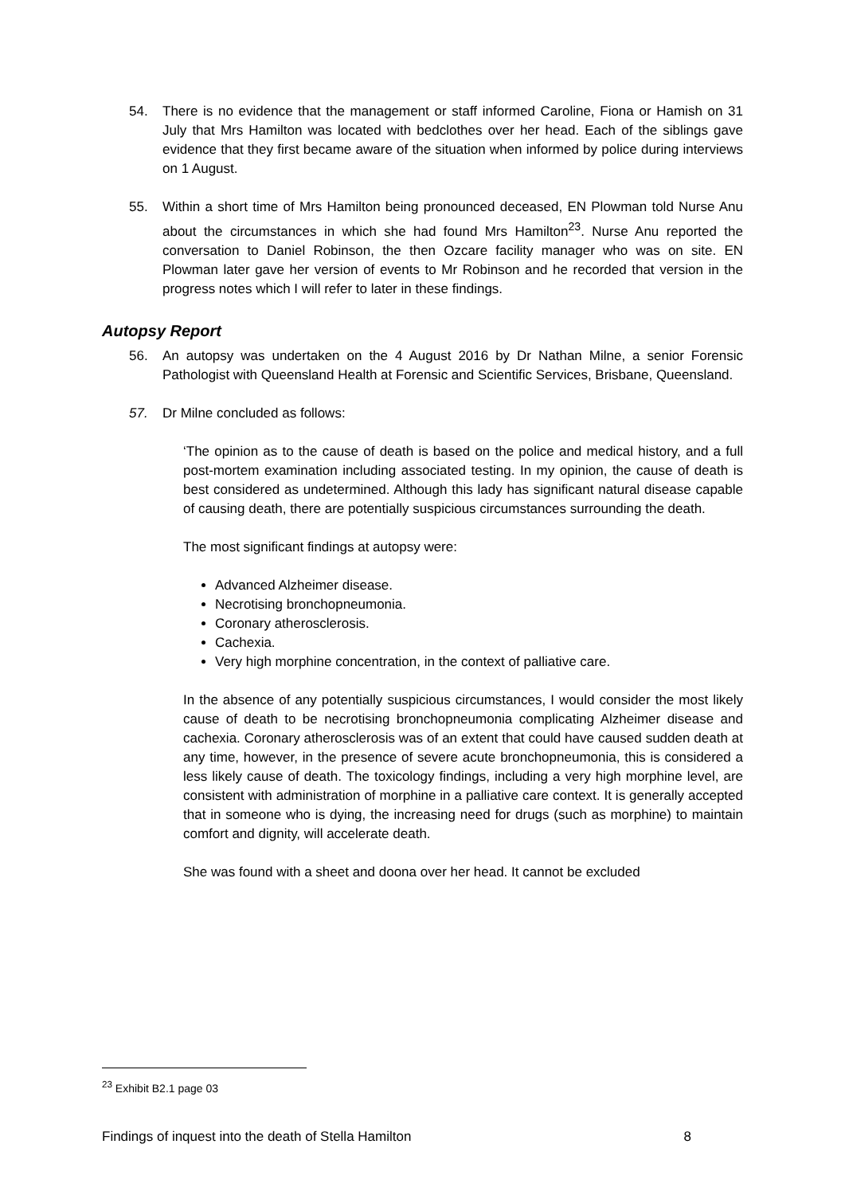54. There is no evidence that the management or staff informed Caroline, Fiona or Hamish on 31 July that Mrs Hamilton was located with bedclothes over her head. Each of the siblings gave evidence that they first became aware of the situation when informed by police during interviews on 1 August.
55. Within a short time of Mrs Hamilton being pronounced deceased, EN Plowman told Nurse Anu about the circumstances in which she had found Mrs Hamilton<sup>23</sup>. Nurse Anu reported the conversation to Daniel Robinson, the then Ozcare facility manager who was on site. EN Plowman later gave her version of events to Mr Robinson and he recorded that version in the progress notes which I will refer to later in these findings.
Autopsy Report
56. An autopsy was undertaken on the 4 August 2016 by Dr Nathan Milne, a senior Forensic Pathologist with Queensland Health at Forensic and Scientific Services, Brisbane, Queensland.
57. Dr Milne concluded as follows:
‘The opinion as to the cause of death is based on the police and medical history, and a full post-mortem examination including associated testing. In my opinion, the cause of death is best considered as undetermined. Although this lady has significant natural disease capable of causing death, there are potentially suspicious circumstances surrounding the death.
The most significant findings at autopsy were:
Advanced Alzheimer disease.
Necrotising bronchopneumonia.
Coronary atherosclerosis.
Cachexia.
Very high morphine concentration, in the context of palliative care.
In the absence of any potentially suspicious circumstances, I would consider the most likely cause of death to be necrotising bronchopneumonia complicating Alzheimer disease and cachexia. Coronary atherosclerosis was of an extent that could have caused sudden death at any time, however, in the presence of severe acute bronchopneumonia, this is considered a less likely cause of death. The toxicology findings, including a very high morphine level, are consistent with administration of morphine in a palliative care context. It is generally accepted that in someone who is dying, the increasing need for drugs (such as morphine) to maintain comfort and dignity, will accelerate death.
She was found with a sheet and doona over her head. It cannot be excluded
<sup>23</sup> Exhibit B2.1 page 03
Findings of inquest into the death of Stella Hamilton 8